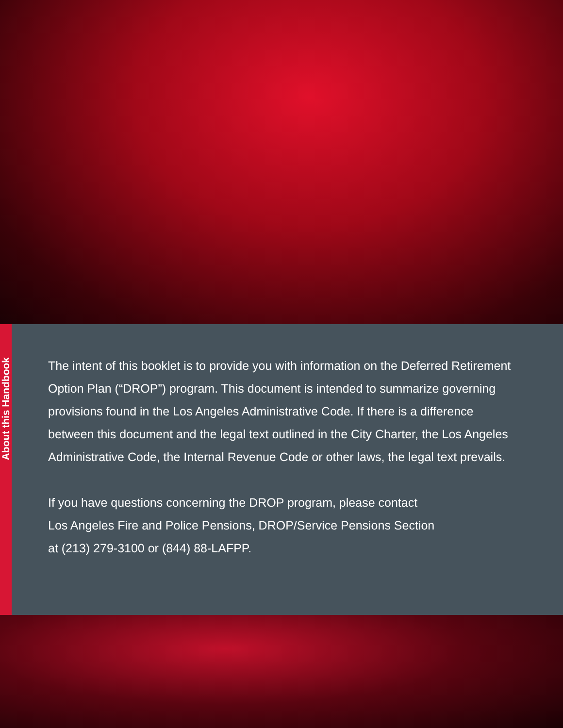About this Handbook
The intent of this booklet is to provide you with information on the Deferred Retirement Option Plan (“DROP”) program. This document is intended to summarize governing provisions found in the Los Angeles Administrative Code. If there is a difference between this document and the legal text outlined in the City Charter, the Los Angeles Administrative Code, the Internal Revenue Code or other laws, the legal text prevails.
If you have questions concerning the DROP program, please contact
Los Angeles Fire and Police Pensions, DROP/Service Pensions Section
at (213) 279-3100 or (844) 88-LAFPP.